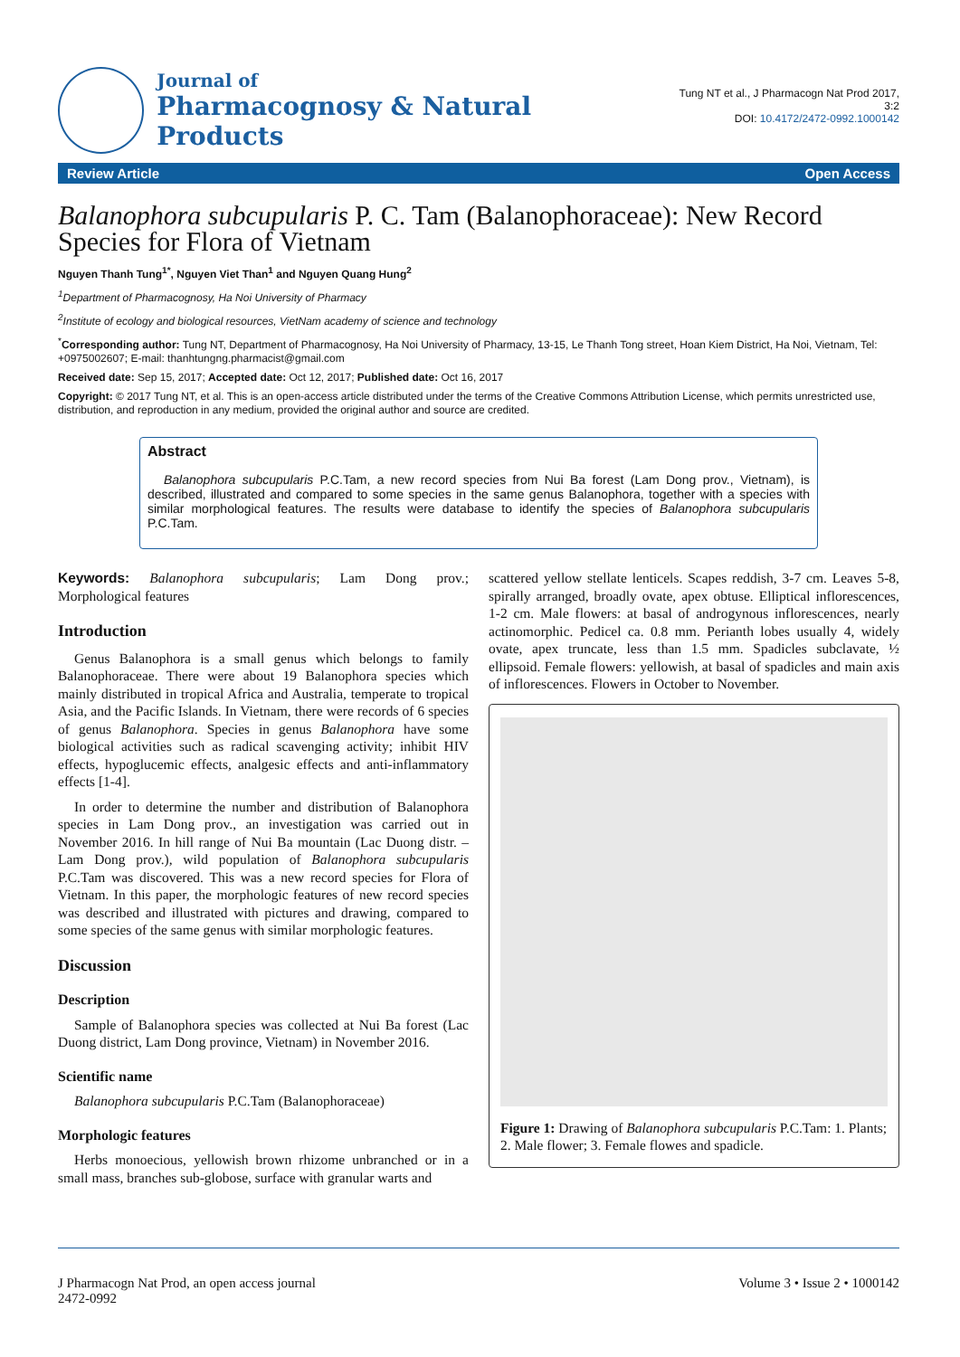Journal of
Pharmacognosy & Natural Products
Tung NT et al., J Pharmacogn Nat Prod 2017, 3:2
DOI: 10.4172/2472-0992.1000142
Review Article Open Access
Balanophora subcupularis P. C. Tam (Balanophoraceae): New Record Species for Flora of Vietnam
Nguyen Thanh Tung<sup>1*</sup>, Nguyen Viet Than<sup>1</sup> and Nguyen Quang Hung<sup>2</sup>
<sup>1</sup> Department of Pharmacognosy, Ha Noi University of Pharmacy
<sup>2</sup> Institute of ecology and biological resources, VietNam academy of science and technology
<sup>*</sup> Corresponding author: Tung NT, Department of Pharmacognosy, Ha Noi University of Pharmacy, 13-15, Le Thanh Tong street, Hoan Kiem District, Ha Noi, Vietnam, Tel: +0975002607; E-mail: thanhtungng.pharmacist@gmail.com
Received date: Sep 15, 2017; Accepted date: Oct 12, 2017; Published date: Oct 16, 2017
Copyright: © 2017 Tung NT, et al. This is an open-access article distributed under the terms of the Creative Commons Attribution License, which permits unrestricted use, distribution, and reproduction in any medium, provided the original author and source are credited.
Abstract
Balanophora subcupularis P.C.Tam, a new record species from Nui Ba forest (Lam Dong prov., Vietnam), is described, illustrated and compared to some species in the same genus Balanophora, together with a species with similar morphological features. The results were database to identify the species of Balanophora subcupularis P.C.Tam.
Keywords: Balanophora subcupularis; Lam Dong prov.; Morphological features
Introduction
Genus Balanophora is a small genus which belongs to family Balanophoraceae. There were about 19 Balanophora species which mainly distributed in tropical Africa and Australia, temperate to tropical Asia, and the Pacific Islands. In Vietnam, there were records of 6 species of genus Balanophora. Species in genus Balanophora have some biological activities such as radical scavenging activity; inhibit HIV effects, hypoglucemic effects, analgesic effects and anti-inflammatory effects [1-4].
In order to determine the number and distribution of Balanophora species in Lam Dong prov., an investigation was carried out in November 2016. In hill range of Nui Ba mountain (Lac Duong distr. – Lam Dong prov.), wild population of Balanophora subcupularis P.C.Tam was discovered. This was a new record species for Flora of Vietnam. In this paper, the morphologic features of new record species was described and illustrated with pictures and drawing, compared to some species of the same genus with similar morphologic features.
Discussion
Description
Sample of Balanophora species was collected at Nui Ba forest (Lac Duong district, Lam Dong province, Vietnam) in November 2016.
Scientific name
Balanophora subcupularis P.C.Tam (Balanophoraceae)
Morphologic features
Herbs monoecious, yellowish brown rhizome unbranched or in a small mass, branches sub-globose, surface with granular warts and
scattered yellow stellate lenticels. Scapes reddish, 3-7 cm. Leaves 5-8, spirally arranged, broadly ovate, apex obtuse. Elliptical inflorescences, 1-2 cm. Male flowers: at basal of androgynous inflorescences, nearly actinomorphic. Pedicel ca. 0.8 mm. Perianth lobes usually 4, widely ovate, apex truncate, less than 1.5 mm. Spadicles subclavate, ½ ellipsoid. Female flowers: yellowish, at basal of spadicles and main axis of inflorescences. Flowers in October to November.
Figure 1: Drawing of Balanophora subcupularis P.C.Tam: 1. Plants; 2. Male flower; 3. Female flowes and spadicle.
J Pharmacogn Nat Prod, an open access journal
2472-0992
Volume 3 • Issue 2 • 1000142